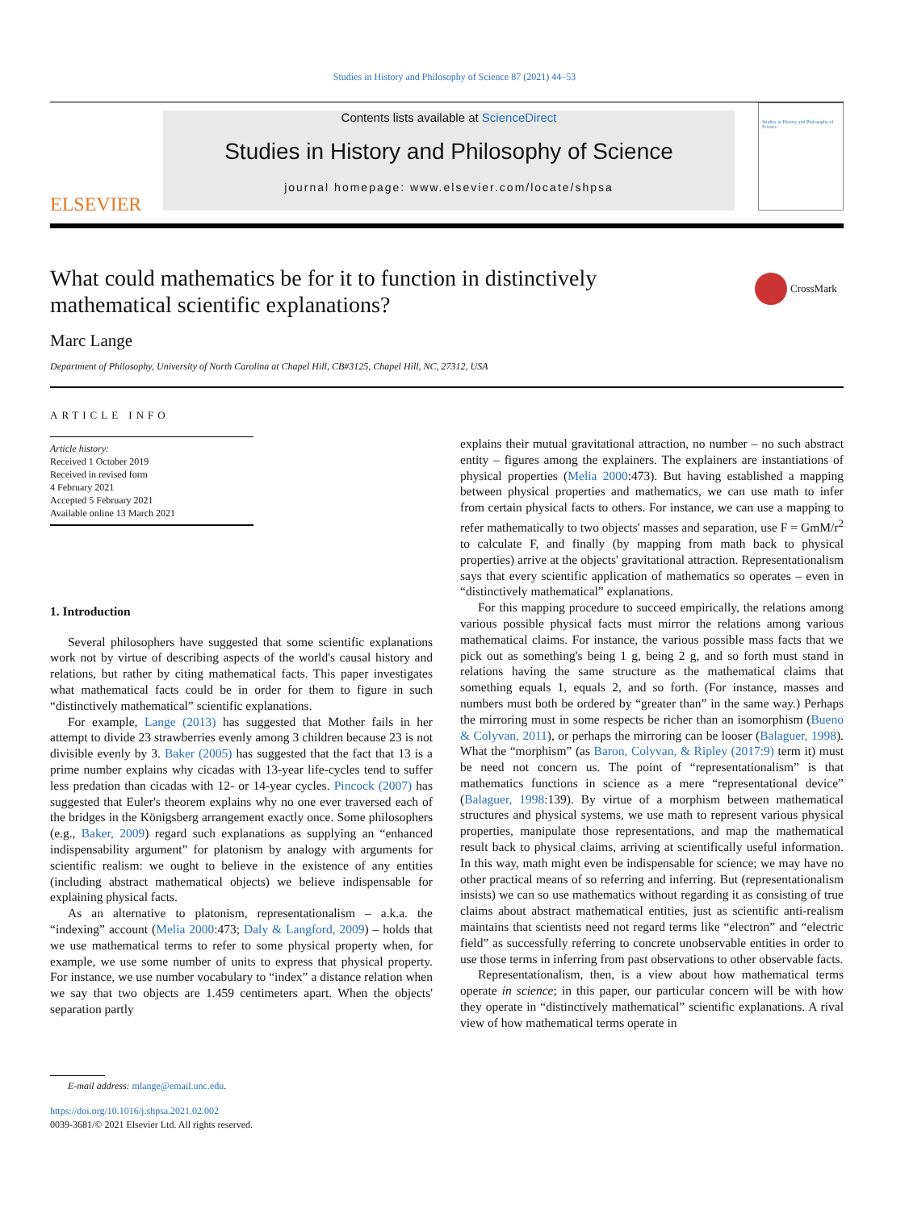Studies in History and Philosophy of Science 87 (2021) 44–53
ELSEVIER
Contents lists available at ScienceDirect
Studies in History and Philosophy of Science
journal homepage: www.elsevier.com/locate/shpsa
Studies in History and Philosophy of Science
What could mathematics be for it to function in distinctively mathematical scientific explanations?
CrossMark
Marc Lange
Department of Philosophy, University of North Carolina at Chapel Hill, CB#3125, Chapel Hill, NC, 27312, USA
ARTICLE INFO
Article history:
Received 1 October 2019
Received in revised form
4 February 2021
Accepted 5 February 2021
Available online 13 March 2021
1. Introduction
Several philosophers have suggested that some scientific explanations work not by virtue of describing aspects of the world's causal history and relations, but rather by citing mathematical facts. This paper investigates what mathematical facts could be in order for them to figure in such “distinctively mathematical” scientific explanations.
For example, Lange (2013) has suggested that Mother fails in her attempt to divide 23 strawberries evenly among 3 children because 23 is not divisible evenly by 3. Baker (2005) has suggested that the fact that 13 is a prime number explains why cicadas with 13-year life-cycles tend to suffer less predation than cicadas with 12- or 14-year cycles. Pincock (2007) has suggested that Euler's theorem explains why no one ever traversed each of the bridges in the Königsberg arrangement exactly once. Some philosophers (e.g., Baker, 2009) regard such explanations as supplying an “enhanced indispensability argument” for platonism by analogy with arguments for scientific realism: we ought to believe in the existence of any entities (including abstract mathematical objects) we believe indispensable for explaining physical facts.
As an alternative to platonism, representationalism – a.k.a. the “indexing” account (Melia 2000:473; Daly & Langford, 2009) – holds that we use mathematical terms to refer to some physical property when, for example, we use some number of units to express that physical property. For instance, we use number vocabulary to “index” a distance relation when we say that two objects are 1.459 centimeters apart. When the objects' separation partly
explains their mutual gravitational attraction, no number – no such abstract entity – figures among the explainers. The explainers are instantiations of physical properties (Melia 2000:473). But having established a mapping between physical properties and mathematics, we can use math to infer from certain physical facts to others. For instance, we can use a mapping to refer mathematically to two objects' masses and separation, use F = GmM/r<sup>2</sup> to calculate F, and finally (by mapping from math back to physical properties) arrive at the objects' gravitational attraction. Representationalism says that every scientific application of mathematics so operates – even in “distinctively mathematical” explanations.
For this mapping procedure to succeed empirically, the relations among various possible physical facts must mirror the relations among various mathematical claims. For instance, the various possible mass facts that we pick out as something's being 1 g, being 2 g, and so forth must stand in relations having the same structure as the mathematical claims that something equals 1, equals 2, and so forth. (For instance, masses and numbers must both be ordered by “greater than” in the same way.) Perhaps the mirroring must in some respects be richer than an isomorphism (Bueno & Colyvan, 2011), or perhaps the mirroring can be looser (Balaguer, 1998). What the “morphism” (as Baron, Colyvan, & Ripley (2017:9) term it) must be need not concern us. The point of “representationalism” is that mathematics functions in science as a mere “representational device” (Balaguer, 1998:139). By virtue of a morphism between mathematical structures and physical systems, we use math to represent various physical properties, manipulate those representations, and map the mathematical result back to physical claims, arriving at scientifically useful information. In this way, math might even be indispensable for science; we may have no other practical means of so referring and inferring. But (representationalism insists) we can so use mathematics without regarding it as consisting of true claims about abstract mathematical entities, just as scientific anti-realism maintains that scientists need not regard terms like “electron” and “electric field” as successfully referring to concrete unobservable entities in order to use those terms in inferring from past observations to other observable facts.
Representationalism, then, is a view about how mathematical terms operate in science; in this paper, our particular concern will be with how they operate in “distinctively mathematical” scientific explanations. A rival view of how mathematical terms operate in
E-mail address: mlange@email.unc.edu.
https://doi.org/10.1016/j.shpsa.2021.02.002
0039-3681/© 2021 Elsevier Ltd. All rights reserved.